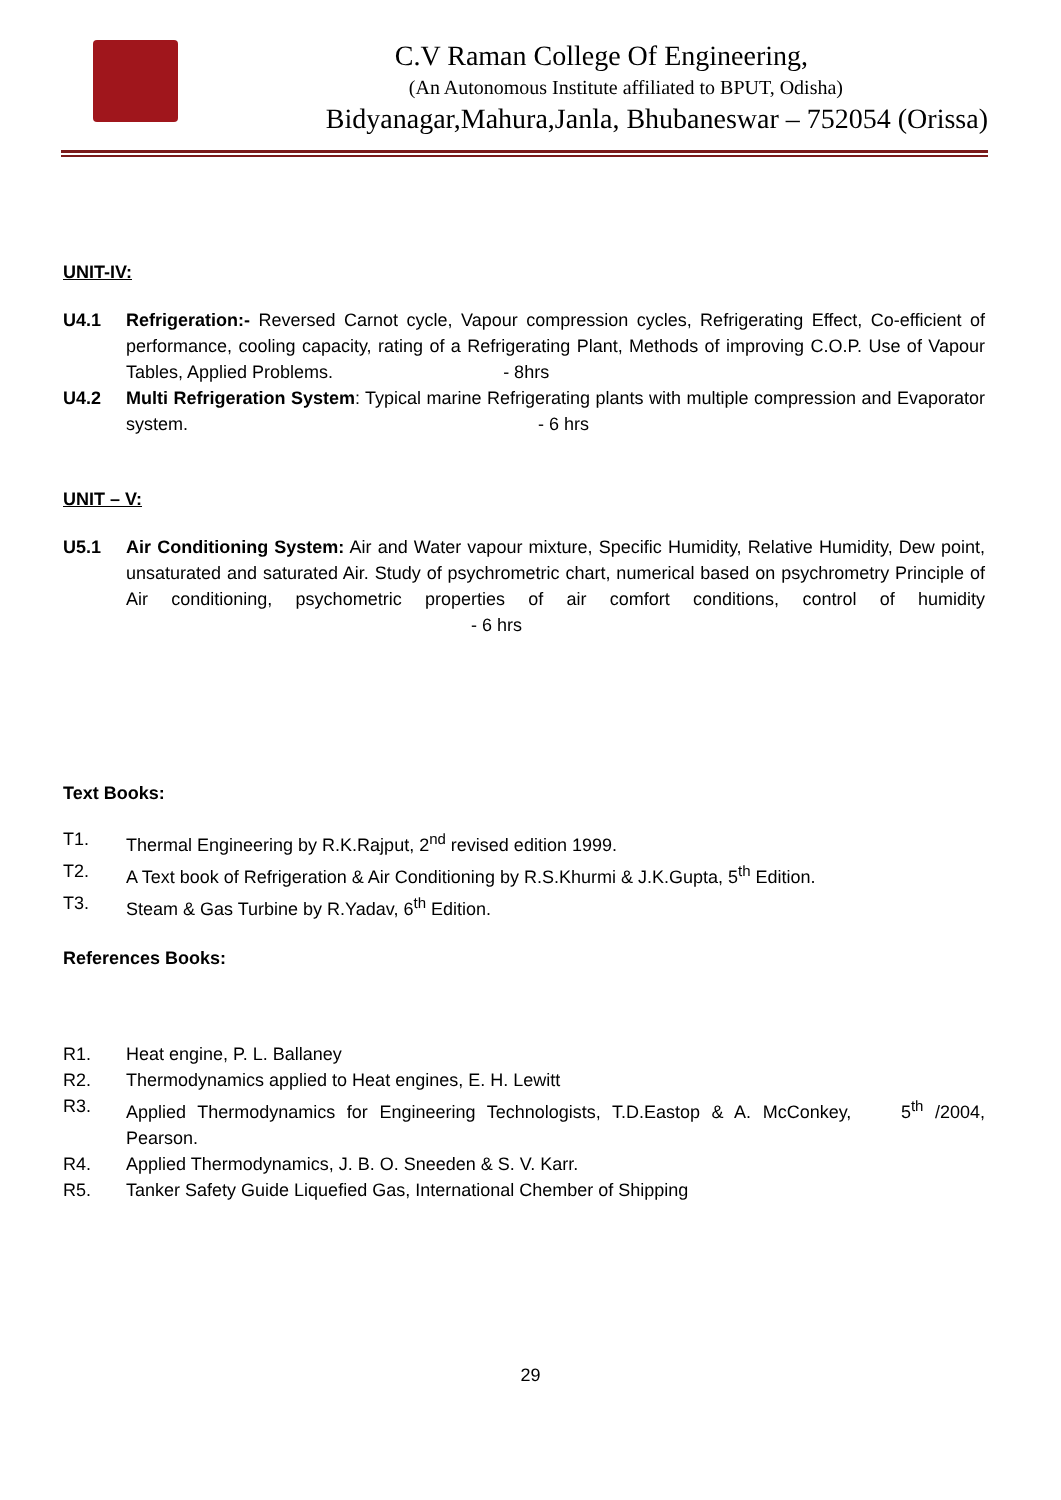C.V Raman College Of Engineering,
(An Autonomous Institute affiliated to BPUT, Odisha)
Bidyanagar,Mahura,Janla, Bhubaneswar – 752054 (Orissa)
UNIT-IV:
U4.1 Refrigeration:- Reversed Carnot cycle, Vapour compression cycles, Refrigerating Effect, Co-efficient of performance, cooling capacity, rating of a Refrigerating Plant, Methods of improving C.O.P. Use of Vapour Tables, Applied Problems. - 8hrs
U4.2 Multi Refrigeration System: Typical marine Refrigerating plants with multiple compression and Evaporator system. - 6 hrs
UNIT – V:
U5.1 Air Conditioning System: Air and Water vapour mixture, Specific Humidity, Relative Humidity, Dew point, unsaturated and saturated Air. Study of psychrometric chart, numerical based on psychrometry Principle of Air conditioning, psychometric properties of air comfort conditions, control of humidity - 6 hrs
Text Books:
T1. Thermal Engineering by R.K.Rajput, 2<sup>nd</sup> revised edition 1999.
T2. A Text book of Refrigeration & Air Conditioning by R.S.Khurmi & J.K.Gupta, 5<sup>th</sup> Edition.
T3. Steam & Gas Turbine by R.Yadav, 6<sup>th</sup> Edition.
References Books:
R1. Heat engine, P. L. Ballaney
R2. Thermodynamics applied to Heat engines, E. H. Lewitt
R3. Applied Thermodynamics for Engineering Technologists, T.D.Eastop & A. McConkey, 5<sup>th</sup> /2004, Pearson.
R4. Applied Thermodynamics, J. B. O. Sneeden & S. V. Karr.
R5. Tanker Safety Guide Liquefied Gas, International Chember of Shipping
29